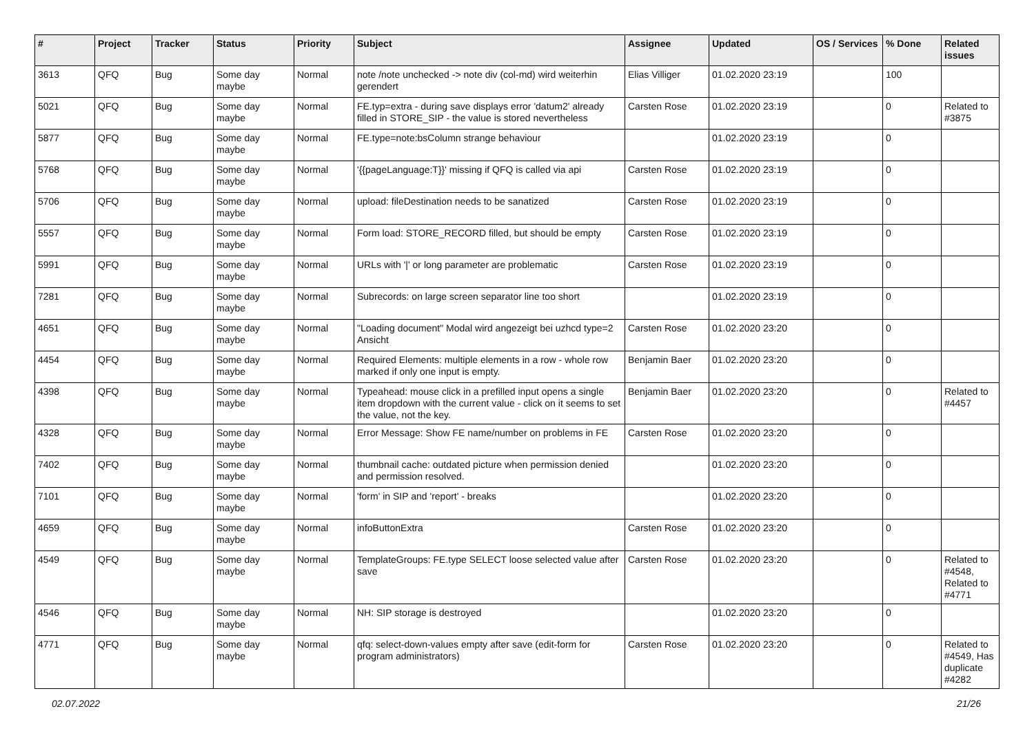| # | Project | Tracker | Status | Priority | Subject | Assignee | Updated | OS / Services | % Done | Related issues |
| --- | --- | --- | --- | --- | --- | --- | --- | --- | --- | --- |
| 3613 | QFQ | Bug | Some day maybe | Normal | note /note unchecked -> note div (col-md) wird weiterhin gerendert | Elias Villiger | 01.02.2020 23:19 | | 100 | |
| 5021 | QFQ | Bug | Some day maybe | Normal | FE.typ=extra - during save displays error 'datum2' already filled in STORE_SIP - the value is stored nevertheless | Carsten Rose | 01.02.2020 23:19 | | 0 | Related to #3875 |
| 5877 | QFQ | Bug | Some day maybe | Normal | FE.type=note:bsColumn strange behaviour | | 01.02.2020 23:19 | | 0 | |
| 5768 | QFQ | Bug | Some day maybe | Normal | '{{pageLanguage:T}}' missing if QFQ is called via api | Carsten Rose | 01.02.2020 23:19 | | 0 | |
| 5706 | QFQ | Bug | Some day maybe | Normal | upload: fileDestination needs to be sanatized | Carsten Rose | 01.02.2020 23:19 | | 0 | |
| 5557 | QFQ | Bug | Some day maybe | Normal | Form load: STORE_RECORD filled, but should be empty | Carsten Rose | 01.02.2020 23:19 | | 0 | |
| 5991 | QFQ | Bug | Some day maybe | Normal | URLs with '/' or long parameter are problematic | Carsten Rose | 01.02.2020 23:19 | | 0 | |
| 7281 | QFQ | Bug | Some day maybe | Normal | Subrecords: on large screen separator line too short | | 01.02.2020 23:19 | | 0 | |
| 4651 | QFQ | Bug | Some day maybe | Normal | "Loading document" Modal wird angezeigt bei uzhcd type=2 Ansicht | Carsten Rose | 01.02.2020 23:20 | | 0 | |
| 4454 | QFQ | Bug | Some day maybe | Normal | Required Elements: multiple elements in a row - whole row marked if only one input is empty. | Benjamin Baer | 01.02.2020 23:20 | | 0 | |
| 4398 | QFQ | Bug | Some day maybe | Normal | Typeahead: mouse click in a prefilled input opens a single item dropdown with the current value - click on it seems to set the value, not the key. | Benjamin Baer | 01.02.2020 23:20 | | 0 | Related to #4457 |
| 4328 | QFQ | Bug | Some day maybe | Normal | Error Message: Show FE name/number on problems in FE | Carsten Rose | 01.02.2020 23:20 | | 0 | |
| 7402 | QFQ | Bug | Some day maybe | Normal | thumbnail cache: outdated picture when permission denied and permission resolved. | | 01.02.2020 23:20 | | 0 | |
| 7101 | QFQ | Bug | Some day maybe | Normal | 'form' in SIP and 'report' - breaks | | 01.02.2020 23:20 | | 0 | |
| 4659 | QFQ | Bug | Some day maybe | Normal | infoButtonExtra | Carsten Rose | 01.02.2020 23:20 | | 0 | |
| 4549 | QFQ | Bug | Some day maybe | Normal | TemplateGroups: FE.type SELECT loose selected value after save | Carsten Rose | 01.02.2020 23:20 | | 0 | Related to #4548, Related to #4771 |
| 4546 | QFQ | Bug | Some day maybe | Normal | NH: SIP storage is destroyed | | 01.02.2020 23:20 | | 0 | |
| 4771 | QFQ | Bug | Some day maybe | Normal | qfq: select-down-values empty after save (edit-form for program administrators) | Carsten Rose | 01.02.2020 23:20 | | 0 | Related to #4549, Has duplicate #4282 |
02.07.2022 21/26